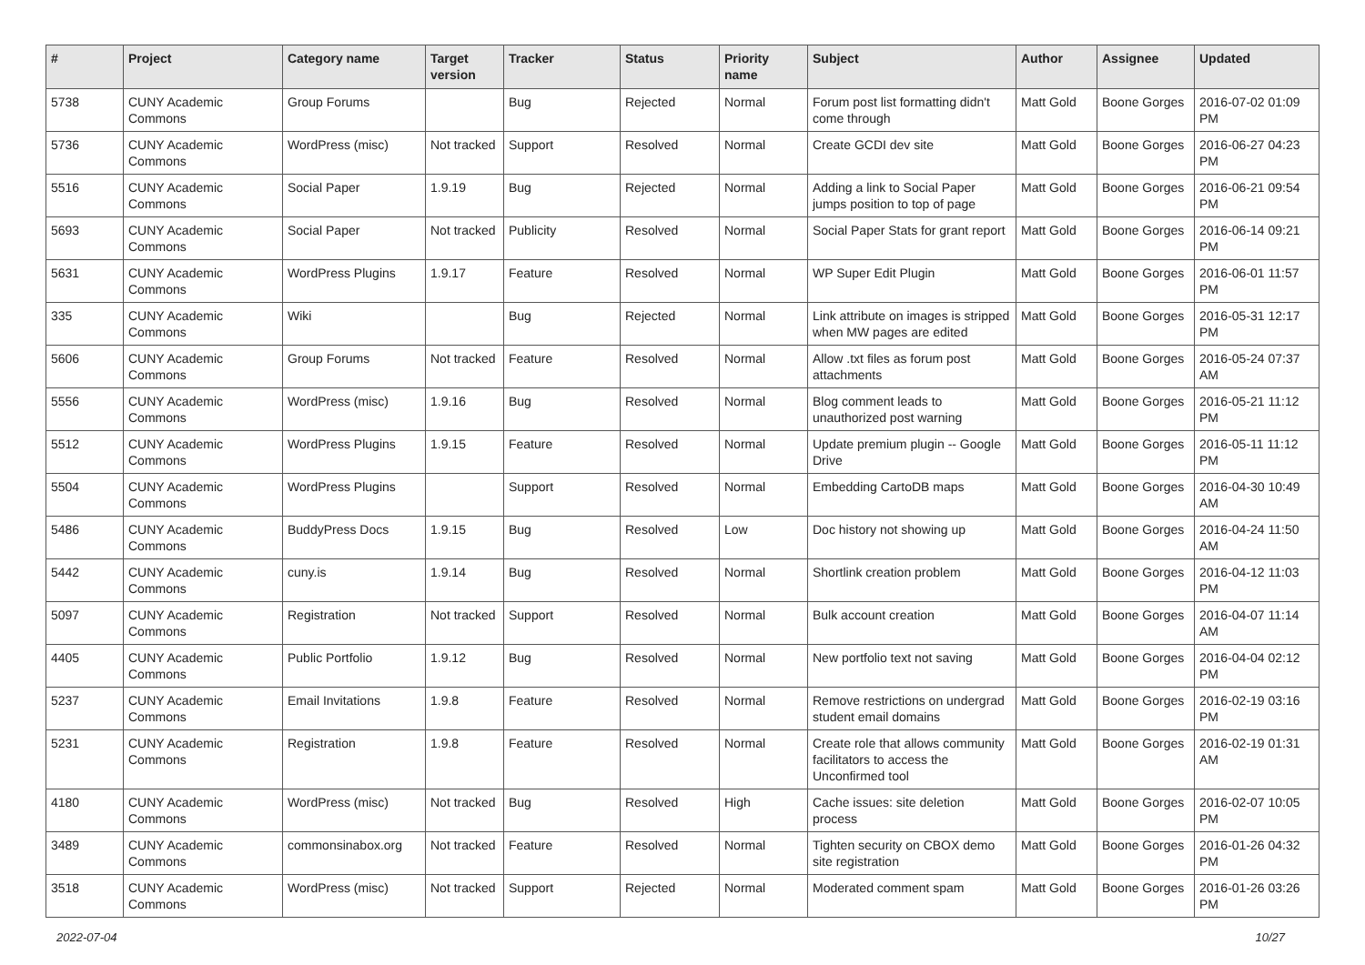| # | Project | Category name | Target version | Tracker | Status | Priority name | Subject | Author | Assignee | Updated |
| --- | --- | --- | --- | --- | --- | --- | --- | --- | --- | --- |
| 5738 | CUNY Academic Commons | Group Forums | | Bug | Rejected | Normal | Forum post list formatting didn't come through | Matt Gold | Boone Gorges | 2016-07-02 01:09 PM |
| 5736 | CUNY Academic Commons | WordPress (misc) | Not tracked | Support | Resolved | Normal | Create GCDI dev site | Matt Gold | Boone Gorges | 2016-06-27 04:23 PM |
| 5516 | CUNY Academic Commons | Social Paper | 1.9.19 | Bug | Rejected | Normal | Adding a link to Social Paper jumps position to top of page | Matt Gold | Boone Gorges | 2016-06-21 09:54 PM |
| 5693 | CUNY Academic Commons | Social Paper | Not tracked | Publicity | Resolved | Normal | Social Paper Stats for grant report | Matt Gold | Boone Gorges | 2016-06-14 09:21 PM |
| 5631 | CUNY Academic Commons | WordPress Plugins | 1.9.17 | Feature | Resolved | Normal | WP Super Edit Plugin | Matt Gold | Boone Gorges | 2016-06-01 11:57 PM |
| 335 | CUNY Academic Commons | Wiki | | Bug | Rejected | Normal | Link attribute on images is stripped when MW pages are edited | Matt Gold | Boone Gorges | 2016-05-31 12:17 PM |
| 5606 | CUNY Academic Commons | Group Forums | Not tracked | Feature | Resolved | Normal | Allow .txt files as forum post attachments | Matt Gold | Boone Gorges | 2016-05-24 07:37 AM |
| 5556 | CUNY Academic Commons | WordPress (misc) | 1.9.16 | Bug | Resolved | Normal | Blog comment leads to unauthorized post warning | Matt Gold | Boone Gorges | 2016-05-21 11:12 PM |
| 5512 | CUNY Academic Commons | WordPress Plugins | 1.9.15 | Feature | Resolved | Normal | Update premium plugin -- Google Drive | Matt Gold | Boone Gorges | 2016-05-11 11:12 PM |
| 5504 | CUNY Academic Commons | WordPress Plugins | | Support | Resolved | Normal | Embedding CartoDB maps | Matt Gold | Boone Gorges | 2016-04-30 10:49 AM |
| 5486 | CUNY Academic Commons | BuddyPress Docs | 1.9.15 | Bug | Resolved | Low | Doc history not showing up | Matt Gold | Boone Gorges | 2016-04-24 11:50 AM |
| 5442 | CUNY Academic Commons | cuny.is | 1.9.14 | Bug | Resolved | Normal | Shortlink creation problem | Matt Gold | Boone Gorges | 2016-04-12 11:03 PM |
| 5097 | CUNY Academic Commons | Registration | Not tracked | Support | Resolved | Normal | Bulk account creation | Matt Gold | Boone Gorges | 2016-04-07 11:14 AM |
| 4405 | CUNY Academic Commons | Public Portfolio | 1.9.12 | Bug | Resolved | Normal | New portfolio text not saving | Matt Gold | Boone Gorges | 2016-04-04 02:12 PM |
| 5237 | CUNY Academic Commons | Email Invitations | 1.9.8 | Feature | Resolved | Normal | Remove restrictions on undergrad student email domains | Matt Gold | Boone Gorges | 2016-02-19 03:16 PM |
| 5231 | CUNY Academic Commons | Registration | 1.9.8 | Feature | Resolved | Normal | Create role that allows community facilitators to access the Unconfirmed tool | Matt Gold | Boone Gorges | 2016-02-19 01:31 AM |
| 4180 | CUNY Academic Commons | WordPress (misc) | Not tracked | Bug | Resolved | High | Cache issues: site deletion process | Matt Gold | Boone Gorges | 2016-02-07 10:05 PM |
| 3489 | CUNY Academic Commons | commonsinabox.org | Not tracked | Feature | Resolved | Normal | Tighten security on CBOX demo site registration | Matt Gold | Boone Gorges | 2016-01-26 04:32 PM |
| 3518 | CUNY Academic Commons | WordPress (misc) | Not tracked | Support | Rejected | Normal | Moderated comment spam | Matt Gold | Boone Gorges | 2016-01-26 03:26 PM |
2022-07-04 10/27